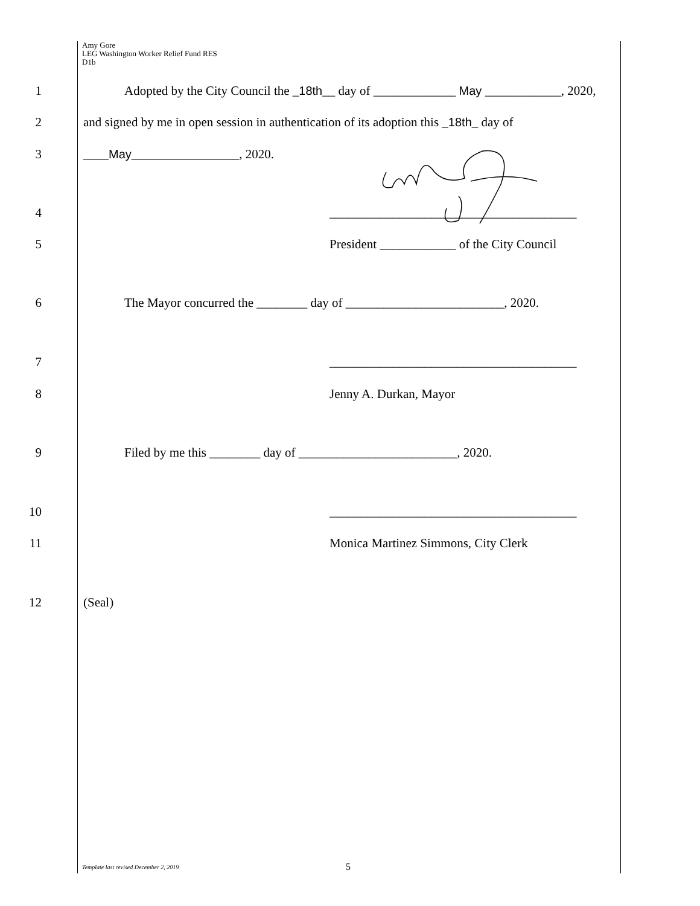Amy Gore
LEG Washington Worker Relief Fund RES
D1b
1 Adopted by the City Council the _18th__ day of _____________ May ____________, 2020,
2 and signed by me in open session in authentication of its adoption this _18th_ day of
3 ____May_________________, 2020.
4 _______________________________________
5 President ____________ of the City Council
6 The Mayor concurred the ________ day of _________________________, 2020.
7 _______________________________________
8 Jenny A. Durkan, Mayor
9 Filed by me this ________ day of _________________________, 2020.
10 _______________________________________
11 Monica Martinez Simmons, City Clerk
12 (Seal)
Template last revised December 2, 2019
5